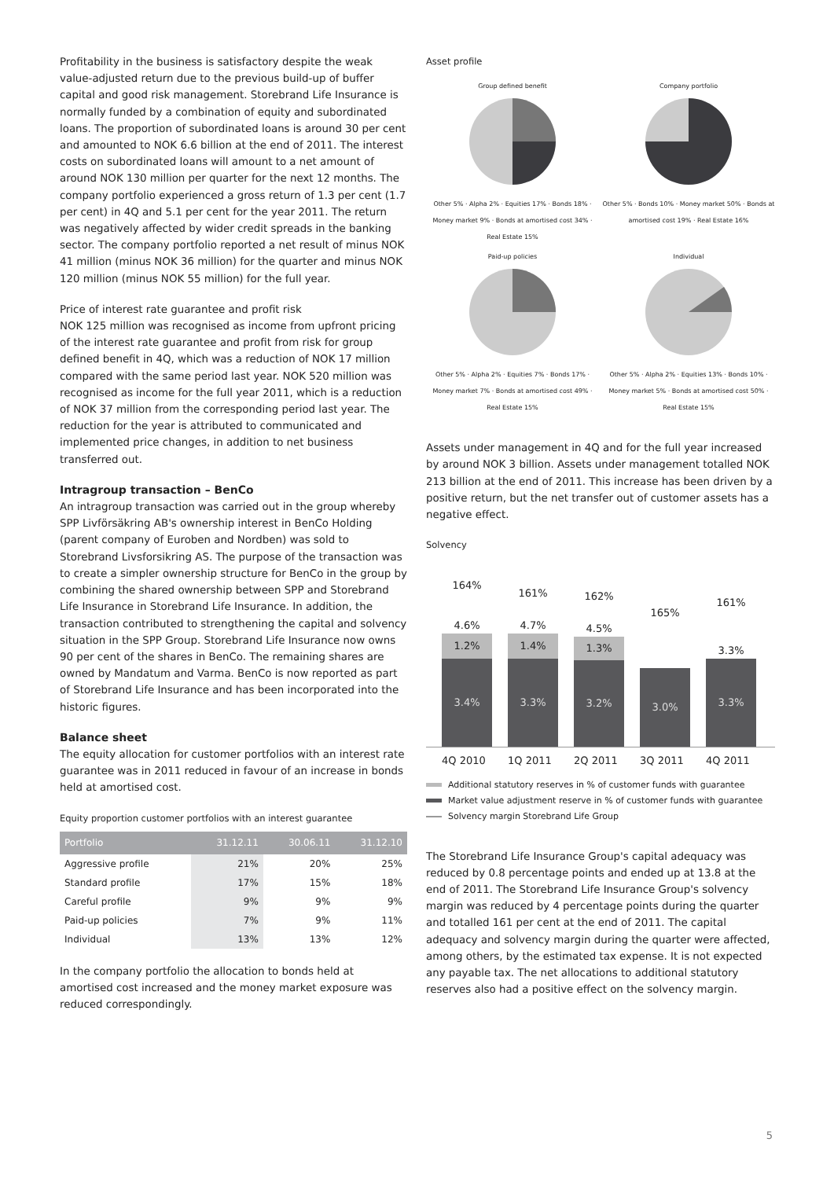Profitability in the business is satisfactory despite the weak value-adjusted return due to the previous build-up of buffer capital and good risk management. Storebrand Life Insurance is normally funded by a combination of equity and subordinated loans. The proportion of subordinated loans is around 30 per cent and amounted to NOK 6.6 billion at the end of 2011. The interest costs on subordinated loans will amount to a net amount of around NOK 130 million per quarter for the next 12 months. The company portfolio experienced a gross return of 1.3 per cent (1.7 per cent) in 4Q and 5.1 per cent for the year 2011. The return was negatively affected by wider credit spreads in the banking sector. The company portfolio reported a net result of minus NOK 41 million (minus NOK 36 million) for the quarter and minus NOK 120 million (minus NOK 55 million) for the full year.
Price of interest rate guarantee and profit risk
NOK 125 million was recognised as income from upfront pricing of the interest rate guarantee and profit from risk for group defined benefit in 4Q, which was a reduction of NOK 17 million compared with the same period last year. NOK 520 million was recognised as income for the full year 2011, which is a reduction of NOK 37 million from the corresponding period last year. The reduction for the year is attributed to communicated and implemented price changes, in addition to net business transferred out.
Intragroup transaction – BenCo
An intragroup transaction was carried out in the group whereby SPP Livförsäkring AB's ownership interest in BenCo Holding (parent company of Euroben and Nordben) was sold to Storebrand Livsforsikring AS. The purpose of the transaction was to create a simpler ownership structure for BenCo in the group by combining the shared ownership between SPP and Storebrand Life Insurance in Storebrand Life Insurance. In addition, the transaction contributed to strengthening the capital and solvency situation in the SPP Group. Storebrand Life Insurance now owns 90 per cent of the shares in BenCo. The remaining shares are owned by Mandatum and Varma. BenCo is now reported as part of Storebrand Life Insurance and has been incorporated into the historic figures.
Balance sheet
The equity allocation for customer portfolios with an interest rate guarantee was in 2011 reduced in favour of an increase in bonds held at amortised cost.
Equity proportion customer portfolios with an interest guarantee
| Portfolio | 31.12.11 | 30.06.11 | 31.12.10 |
| --- | --- | --- | --- |
| Aggressive profile | 21% | 20% | 25% |
| Standard profile | 17% | 15% | 18% |
| Careful profile | 9% | 9% | 9% |
| Paid-up policies | 7% | 9% | 11% |
| Individual | 13% | 13% | 12% |
In the company portfolio the allocation to bonds held at amortised cost increased and the money market exposure was reduced correspondingly.
Asset profile
Group defined benefit
Other 5% · Alpha 2% · Equities 17% · Bonds 18% · Money market 9% · Bonds at amortised cost 34% · Real Estate 15%
Company portfolio
Other 5% · Bonds 10% · Money market 50% · Bonds at amortised cost 19% · Real Estate 16%
Paid-up policies
Other 5% · Alpha 2% · Equities 7% · Bonds 17% · Money market 7% · Bonds at amortised cost 49% · Real Estate 15%
Individual
Other 5% · Alpha 2% · Equities 13% · Bonds 10% · Money market 5% · Bonds at amortised cost 50% · Real Estate 15%
Assets under management in 4Q and for the full year increased by around NOK 3 billion. Assets under management totalled NOK 213 billion at the end of 2011. This increase has been driven by a positive return, but the net transfer out of customer assets has a negative effect.
Solvency
164%
4.6%
1.2%
3.4%
161%
4.7%
1.4%
3.3%
162%
4.5%
1.3%
3.2%
165%
3.0%
161%
3.3%
3.3%
4Q 2010 1Q 2011 2Q 2011 3Q 2011 4Q 2011
Additional statutory reserves in % of customer funds with guarantee
Market value adjustment reserve in % of customer funds with guarantee
Solvency margin Storebrand Life Group
The Storebrand Life Insurance Group's capital adequacy was reduced by 0.8 percentage points and ended up at 13.8 at the end of 2011. The Storebrand Life Insurance Group's solvency margin was reduced by 4 percentage points during the quarter and totalled 161 per cent at the end of 2011. The capital adequacy and solvency margin during the quarter were affected, among others, by the estimated tax expense. It is not expected any payable tax. The net allocations to additional statutory reserves also had a positive effect on the solvency margin.
5